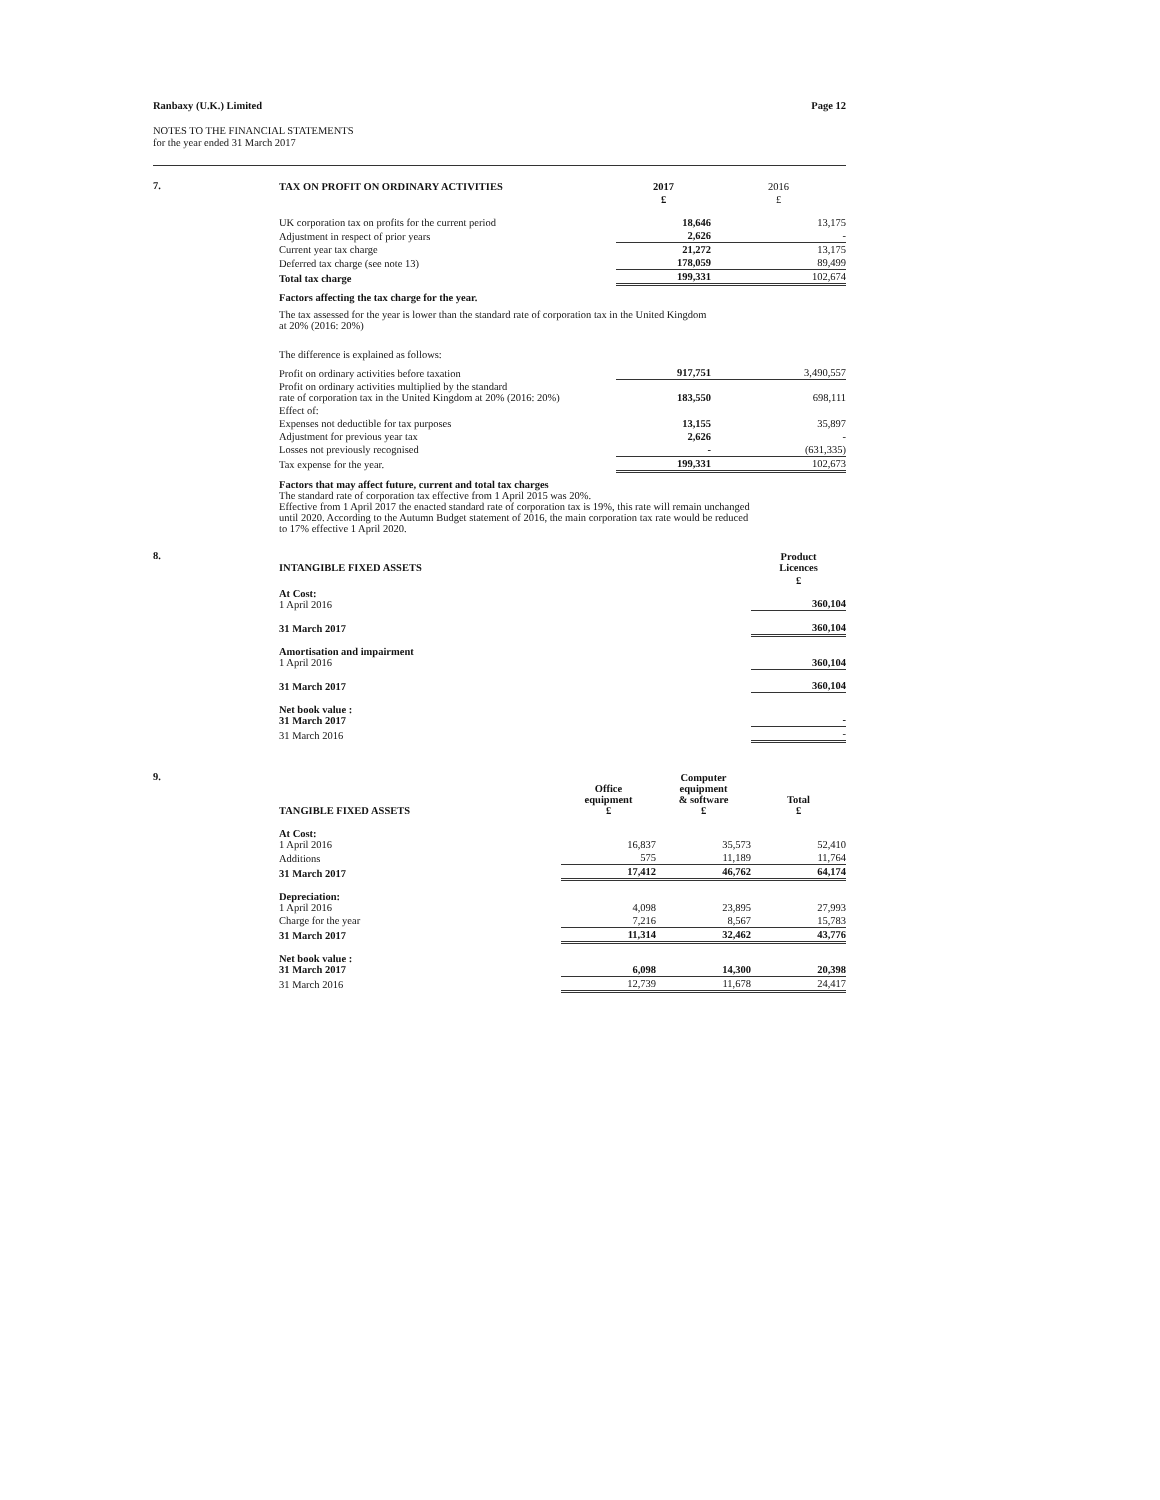Ranbaxy (U.K.) Limited Page 12
NOTES TO THE FINANCIAL STATEMENTS
for the year ended 31 March 2017
7.
| TAX ON PROFIT ON ORDINARY ACTIVITIES | 2017 | 2016 |
| | £ | £ |
| UK corporation tax on profits for the current period | 18,646 | 13,175 |
| Adjustment in respect of prior years | 2,626 | - |
| Current year tax charge | 21,272 | 13,175 |
| Deferred tax charge (see note 13) | 178,059 | 89,499 |
| Total tax charge | 199,331 | 102,674 |
Factors affecting the tax charge for the year.
The tax assessed for the year is lower than the standard rate of corporation tax in the United Kingdom
at 20% (2016: 20%)
The difference is explained as follows:
| Profit on ordinary activities before taxation | 917,751 | 3,490,557 |
| Profit on ordinary activities multiplied by the standard rate of corporation tax in the United Kingdom at 20% (2016: 20%) | 183,550 | 698,111 |
| Effect of: | | |
| Expenses not deductible for tax purposes | 13,155 | 35,897 |
| Adjustment for previous year tax | 2,626 | - |
| Losses not previously recognised | - | (631,335) |
| Tax expense for the year. | 199,331 | 102,673 |
Factors that may affect future, current and total tax charges
The standard rate of corporation tax effective from 1 April 2015 was 20%.
Effective from 1 April 2017 the enacted standard rate of corporation tax is 19%, this rate will remain unchanged
until 2020. According to the Autumn Budget statement of 2016, the main corporation tax rate would be reduced
to 17% effective 1 April 2020.
8.
| INTANGIBLE FIXED ASSETS | Product Licences |
| | £ |
| At Cost: 1 April 2016 | 360,104 |
| 31 March 2017 | 360,104 |
| Amortisation and impairment 1 April 2016 | 360,104 |
| 31 March 2017 | 360,104 |
| Net book value : 31 March 2017 | - |
| 31 March 2016 | - |
9.
| TANGIBLE FIXED ASSETS | Office equipment £ | Computer equipment & software £ | Total £ |
| At Cost: 1 April 2016 | 16,837 | 35,573 | 52,410 |
| Additions | 575 | 11,189 | 11,764 |
| 31 March 2017 | 17,412 | 46,762 | 64,174 |
| Depreciation: 1 April 2016 | 4,098 | 23,895 | 27,993 |
| Charge for the year | 7,216 | 8,567 | 15,783 |
| 31 March 2017 | 11,314 | 32,462 | 43,776 |
| Net book value : 31 March 2017 | 6,098 | 14,300 | 20,398 |
| 31 March 2016 | 12,739 | 11,678 | 24,417 |